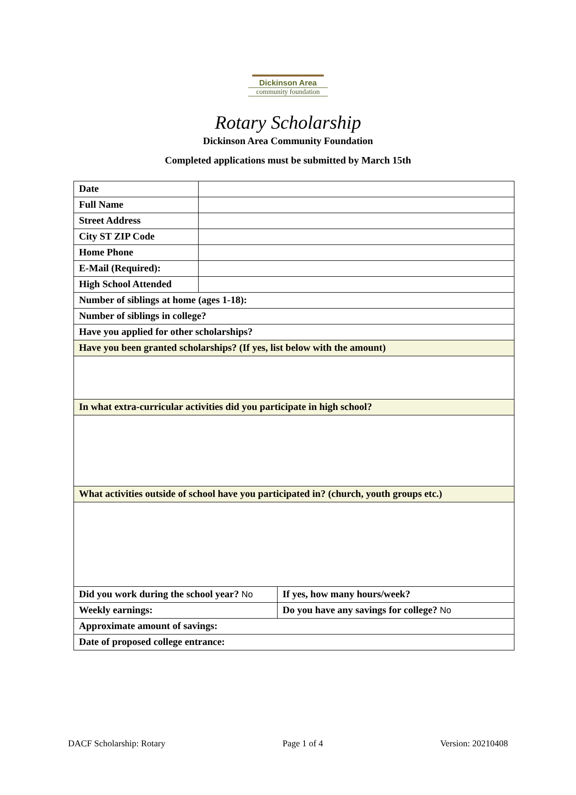Dickinson Area
community foundation
Rotary Scholarship
Dickinson Area Community Foundation
Completed applications must be submitted by March 15th
| Date | | |
| Full Name | | |
| Street Address | | |
| City ST ZIP Code | | |
| Home Phone | | |
| E-Mail (Required): | | |
| High School Attended | | |
| Number of siblings at home (ages 1-18): | | |
| Number of siblings in college? | | |
| Have you applied for other scholarships? | | |
| Have you been granted scholarships? (If yes, list below with the amount) | | |
| In what extra-curricular activities did you participate in high school? | | |
| What activities outside of school have you participated in? (church, youth groups etc.) | | |
| Did you work during the school year? No | | If yes, how many hours/week? |
| Weekly earnings: | | Do you have any savings for college? No |
| Approximate amount of savings: | | |
| Date of proposed college entrance: | | |
DACF Scholarship: Rotary Page 1 of 4 Version: 20210408